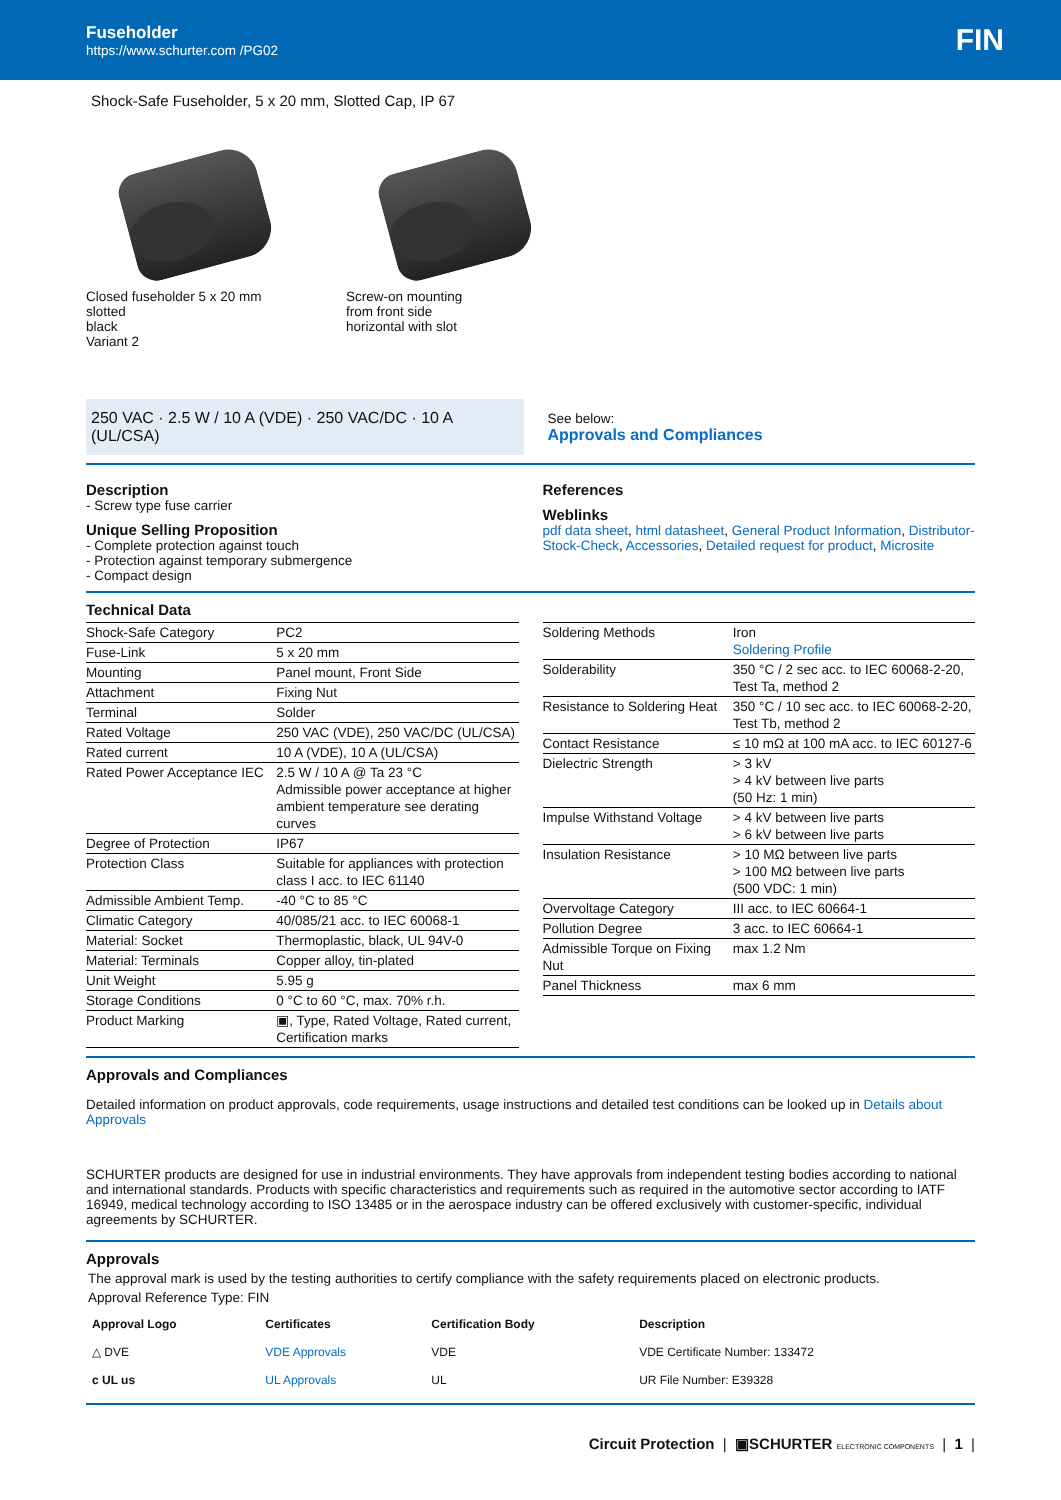Fuseholder
https://www.schurter.com /PG02
FIN
Shock-Safe Fuseholder, 5 x 20 mm, Slotted Cap, IP 67
Closed fuseholder 5 x 20 mm
slotted
black
Variant 2
Screw-on mounting
from front side
horizontal with slot
250 VAC · 2.5 W / 10 A (VDE) · 250 VAC/DC · 10 A (UL/CSA)
See below:
Approvals and Compliances
Description
- Screw type fuse carrier
Unique Selling Proposition
- Complete protection against touch
- Protection against temporary submergence
- Compact design
References
Weblinks
pdf data sheet, html datasheet, General Product Information, Distributor-Stock-Check, Accessories, Detailed request for product, Microsite
Technical Data
| Shock-Safe Category | PC2 |
| Fuse-Link | 5 x 20 mm |
| Mounting | Panel mount, Front Side |
| Attachment | Fixing Nut |
| Terminal | Solder |
| Rated Voltage | 250 VAC (VDE), 250 VAC/DC (UL/CSA) |
| Rated current | 10 A (VDE), 10 A (UL/CSA) |
| Rated Power Acceptance IEC | 2.5 W / 10 A @ Ta 23 °C Admissible power acceptance at higher ambient temperature see derating curves |
| Degree of Protection | IP67 |
| Protection Class | Suitable for appliances with protection class I acc. to IEC 61140 |
| Admissible Ambient Temp. | -40 °C to 85 °C |
| Climatic Category | 40/085/21 acc. to IEC 60068-1 |
| Material: Socket | Thermoplastic, black, UL 94V-0 |
| Material: Terminals | Copper alloy, tin-plated |
| Unit Weight | 5.95 g |
| Storage Conditions | 0 °C to 60 °C, max. 70% r.h. |
| Product Marking | ▣, Type, Rated Voltage, Rated current, Certification marks |
| Soldering Methods | Iron Soldering Profile |
| Solderability | 350 °C / 2 sec acc. to IEC 60068-2-20, Test Ta, method 2 |
| Resistance to Soldering Heat | 350 °C / 10 sec acc. to IEC 60068-2-20, Test Tb, method 2 |
| Contact Resistance | ≤ 10 mΩ at 100 mA acc. to IEC 60127-6 |
| Dielectric Strength | > 3 kV > 4 kV between live parts (50 Hz: 1 min) |
| Impulse Withstand Voltage | > 4 kV between live parts > 6 kV between live parts |
| Insulation Resistance | > 10 MΩ between live parts > 100 MΩ between live parts (500 VDC: 1 min) |
| Overvoltage Category | III acc. to IEC 60664-1 |
| Pollution Degree | 3 acc. to IEC 60664-1 |
| Admissible Torque on Fixing Nut | max 1.2 Nm |
| Panel Thickness | max 6 mm |
Approvals and Compliances
Detailed information on product approvals, code requirements, usage instructions and detailed test conditions can be looked up in Details about Approvals
SCHURTER products are designed for use in industrial environments. They have approvals from independent testing bodies according to national and international standards. Products with specific characteristics and requirements such as required in the automotive sector according to IATF 16949, medical technology according to ISO 13485 or in the aerospace industry can be offered exclusively with customer-specific, individual agreements by SCHURTER.
Approvals
The approval mark is used by the testing authorities to certify compliance with the safety requirements placed on electronic products.
Approval Reference Type: FIN
| Approval Logo | Certificates | Certification Body | Description |
| --- | --- | --- | --- |
| △ DVE | VDE Approvals | VDE | VDE Certificate Number: 133472 |
| c UL us | UL Approvals | UL | UR File Number: E39328 |
Circuit Protection | ▣SCHURTER ELECTRONIC COMPONENTS | 1 |